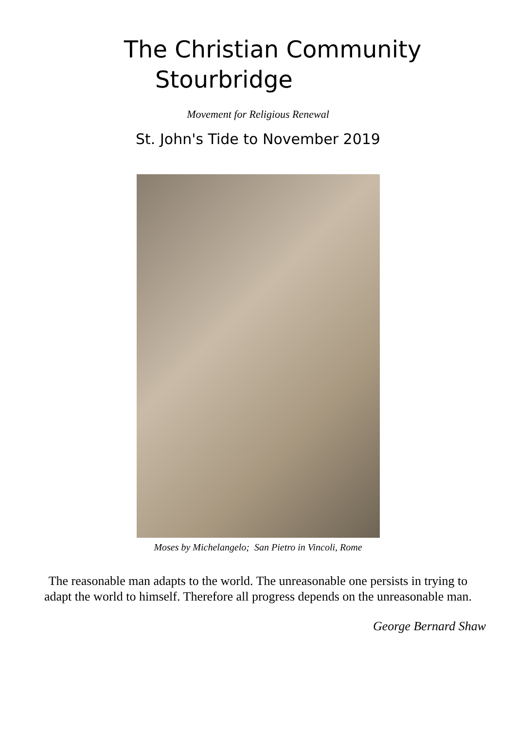The Christian Community
Stourbridge
Movement for Religious Renewal
St. John's Tide to November 2019
Moses by Michelangelo; San Pietro in Vincoli, Rome
The reasonable man adapts to the world. The unreasonable one persists in trying to adapt the world to himself. Therefore all progress depends on the unreasonable man.
George Bernard Shaw